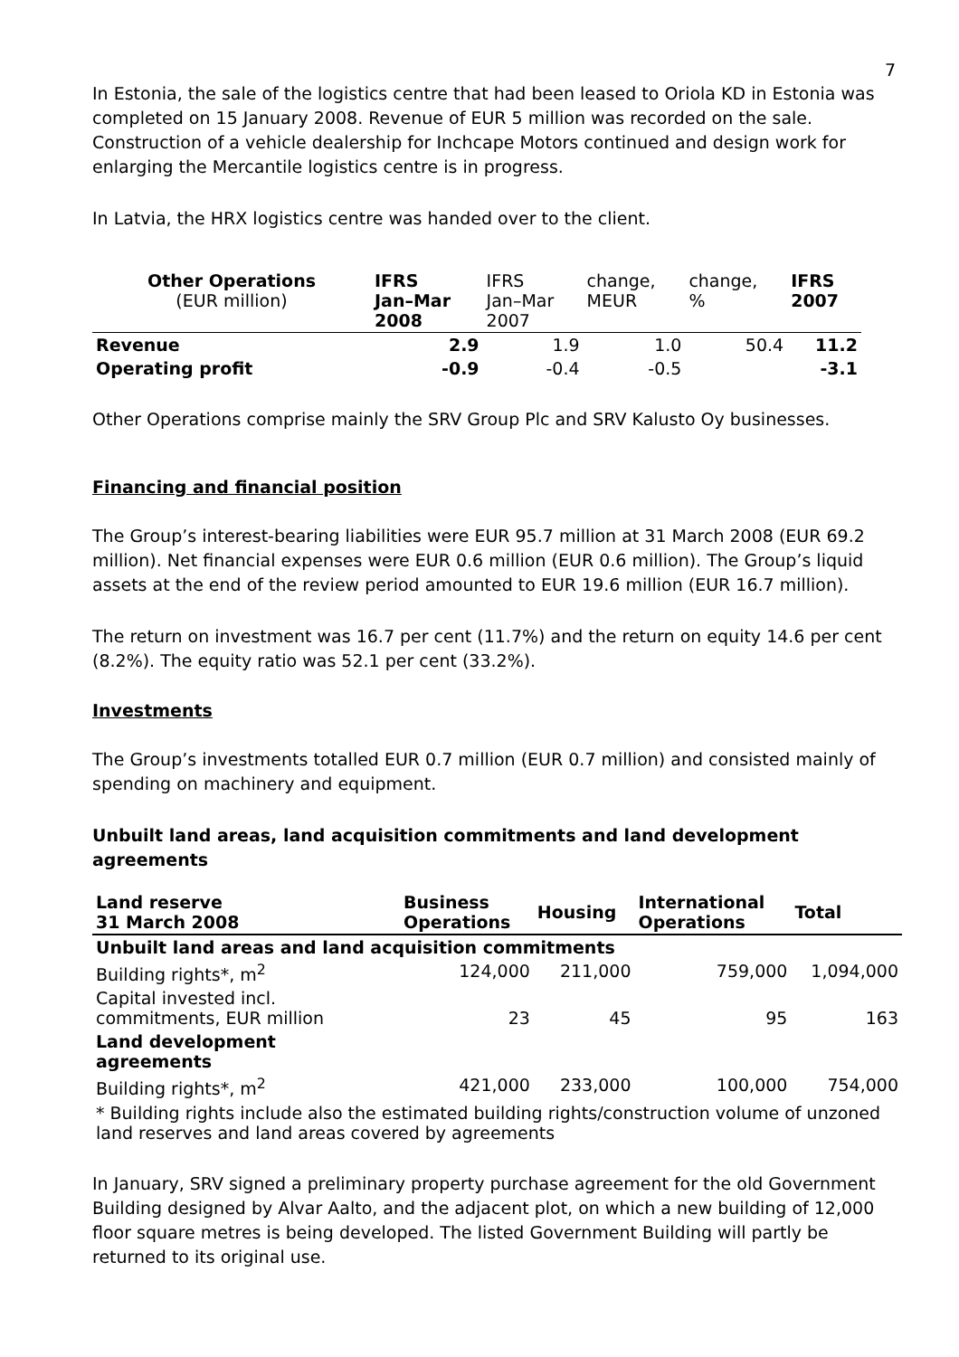7
In Estonia, the sale of the logistics centre that had been leased to Oriola KD in Estonia was completed on 15 January 2008. Revenue of EUR 5 million was recorded on the sale. Construction of a vehicle dealership for Inchcape Motors continued and design work for enlarging the Mercantile logistics centre is in progress.
In Latvia, the HRX logistics centre was handed over to the client.
| Other Operations (EUR million) | IFRS Jan–Mar 2008 | IFRS Jan–Mar 2007 | change, MEUR | change, % | IFRS 2007 |
| --- | --- | --- | --- | --- | --- |
| Revenue | 2.9 | 1.9 | 1.0 | 50.4 | 11.2 |
| Operating profit | -0.9 | -0.4 | -0.5 | | -3.1 |
Other Operations comprise mainly the SRV Group Plc and SRV Kalusto Oy businesses.
Financing and financial position
The Group’s interest-bearing liabilities were EUR 95.7 million at 31 March 2008 (EUR 69.2 million). Net financial expenses were EUR 0.6 million (EUR 0.6 million). The Group’s liquid assets at the end of the review period amounted to EUR 19.6 million (EUR 16.7 million).
The return on investment was 16.7 per cent (11.7%) and the return on equity 14.6 per cent (8.2%). The equity ratio was 52.1 per cent (33.2%).
Investments
The Group’s investments totalled EUR 0.7 million (EUR 0.7 million) and consisted mainly of spending on machinery and equipment.
Unbuilt land areas, land acquisition commitments and land development agreements
| Land reserve 31 March 2008 | Business Operations | Housing | International Operations | Total |
| --- | --- | --- | --- | --- |
| Unbuilt land areas and land acquisition commitments | | | | |
| Building rights*, m<sup>2</sup> | 124,000 | 211,000 | 759,000 | 1,094,000 |
| Capital invested incl. commitments, EUR million | 23 | 45 | 95 | 163 |
| Land development agreements | | | | |
| Building rights*, m<sup>2</sup> | 421,000 | 233,000 | 100,000 | 754,000 |
| * Building rights include also the estimated building rights/construction volume of unzoned land reserves and land areas covered by agreements | | | | |
In January, SRV signed a preliminary property purchase agreement for the old Government Building designed by Alvar Aalto, and the adjacent plot, on which a new building of 12,000 floor square metres is being developed. The listed Government Building will partly be returned to its original use.